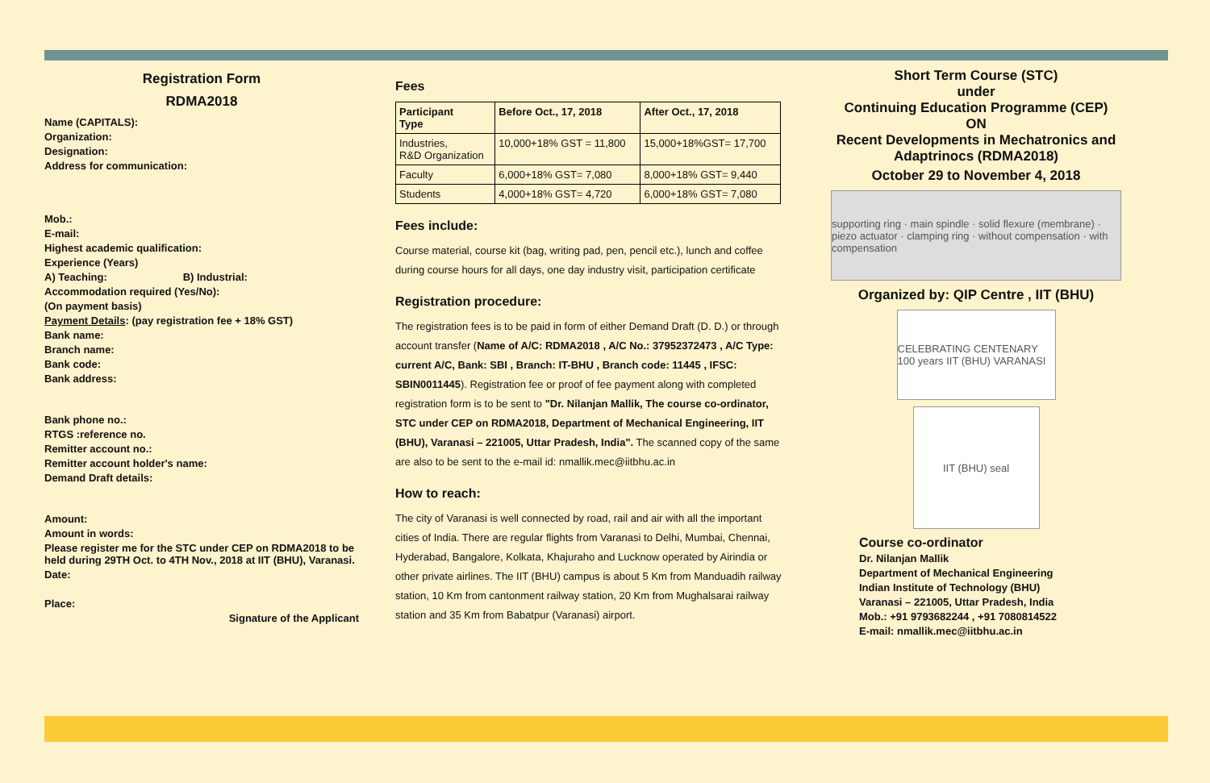Registration Form
RDMA2018
Name (CAPITALS):
Organization:
Designation:
Address for communication:
Mob.:
E-mail:
Highest academic qualification:
Experience (Years)
A) Teaching: B) Industrial:
Accommodation required (Yes/No):
(On payment basis)
Payment Details: (pay registration fee + 18% GST)
Bank name:
Branch name:
Bank code:
Bank address:
Bank phone no.:
RTGS :reference no.
Remitter account no.:
Remitter account holder's name:
Demand Draft details:
Amount:
Amount in words:
Please register me for the STC under CEP on RDMA2018 to be held during 29TH Oct. to 4TH Nov., 2018 at IIT (BHU), Varanasi.
Date:
Place:
Signature of the Applicant
Fees
| Participant Type | Before Oct., 17, 2018 | After Oct., 17, 2018 |
| --- | --- | --- |
| Industries, R&D Organization | 10,000+18% GST = 11,800 | 15,000+18%GST= 17,700 |
| Faculty | 6,000+18% GST= 7,080 | 8,000+18% GST= 9,440 |
| Students | 4,000+18% GST= 4,720 | 6,000+18% GST= 7,080 |
Fees include:
Course material, course kit (bag, writing pad, pen, pencil etc.), lunch and coffee during course hours for all days, one day industry visit, participation certificate
Registration procedure:
The registration fees is to be paid in form of either Demand Draft (D. D.) or through account transfer (Name of A/C: RDMA2018 , A/C No.: 37952372473 , A/C Type: current A/C, Bank: SBI , Branch: IT-BHU , Branch code: 11445 , IFSC: SBIN0011445). Registration fee or proof of fee payment along with completed registration form is to be sent to "Dr. Nilanjan Mallik, The course co-ordinator, STC under CEP on RDMA2018, Department of Mechanical Engineering, IIT (BHU), Varanasi – 221005, Uttar Pradesh, India". The scanned copy of the same are also to be sent to the e-mail id: nmallik.mec@iitbhu.ac.in
How to reach:
The city of Varanasi is well connected by road, rail and air with all the important cities of India. There are regular flights from Varanasi to Delhi, Mumbai, Chennai, Hyderabad, Bangalore, Kolkata, Khajuraho and Lucknow operated by Airindia or other private airlines. The IIT (BHU) campus is about 5 Km from Manduadih railway station, 10 Km from cantonment railway station, 20 Km from Mughalsarai railway station and 35 Km from Babatpur (Varanasi) airport.
Short Term Course (STC)
under
Continuing Education Programme (CEP)
ON
Recent Developments in Mechatronics and Adaptrinocs (RDMA2018)
October 29 to November 4, 2018
supporting ring · main spindle · solid flexure (membrane) · piezo actuator · clamping ring · without compensation · with compensation
Organized by: QIP Centre , IIT (BHU)
CELEBRATING CENTENARY 100 years IIT (BHU) VARANASI
IIT (BHU) seal
Course co-ordinator
Dr. Nilanjan Mallik
Department of Mechanical Engineering
Indian Institute of Technology (BHU)
Varanasi – 221005, Uttar Pradesh, India
Mob.: +91 9793682244 , +91 7080814522
E-mail: nmallik.mec@iitbhu.ac.in